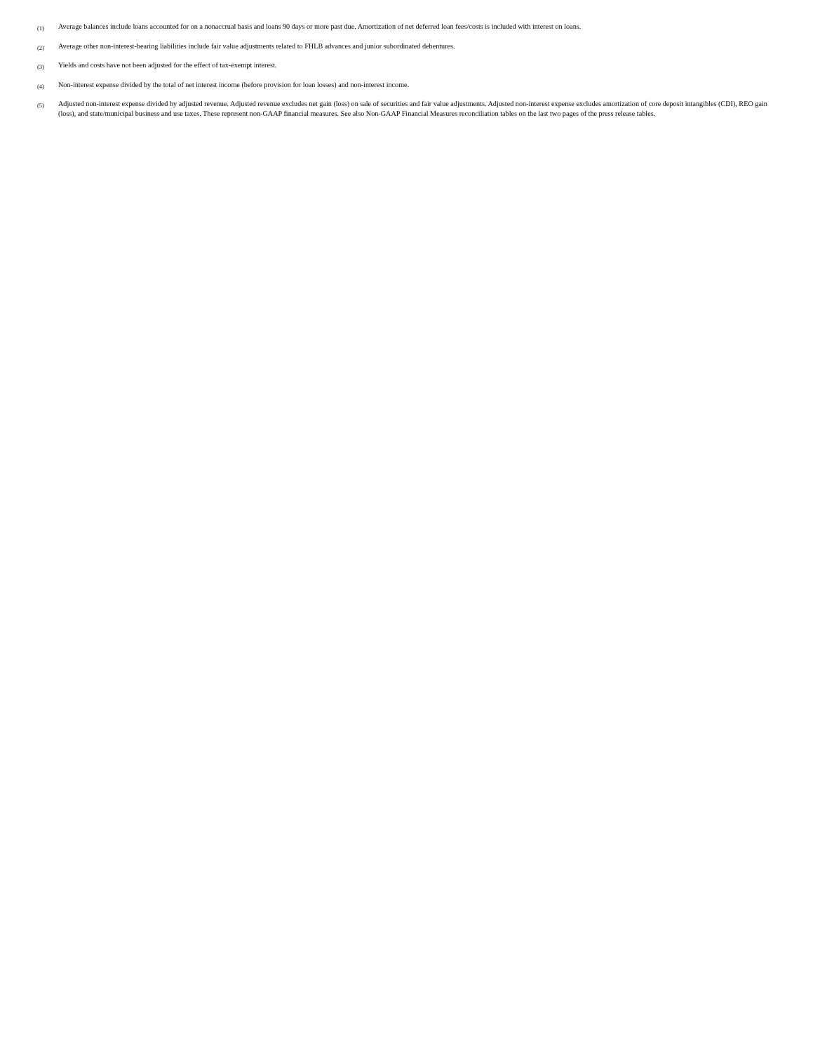(1) Average balances include loans accounted for on a nonaccrual basis and loans 90 days or more past due. Amortization of net deferred loan fees/costs is included with interest on loans.
(2) Average other non-interest-bearing liabilities include fair value adjustments related to FHLB advances and junior subordinated debentures.
(3) Yields and costs have not been adjusted for the effect of tax-exempt interest.
(4) Non-interest expense divided by the total of net interest income (before provision for loan losses) and non-interest income.
(5) Adjusted non-interest expense divided by adjusted revenue. Adjusted revenue excludes net gain (loss) on sale of securities and fair value adjustments. Adjusted non-interest expense excludes amortization of core deposit intangibles (CDI), REO gain (loss), and state/municipal business and use taxes. These represent non-GAAP financial measures. See also Non-GAAP Financial Measures reconciliation tables on the last two pages of the press release tables.